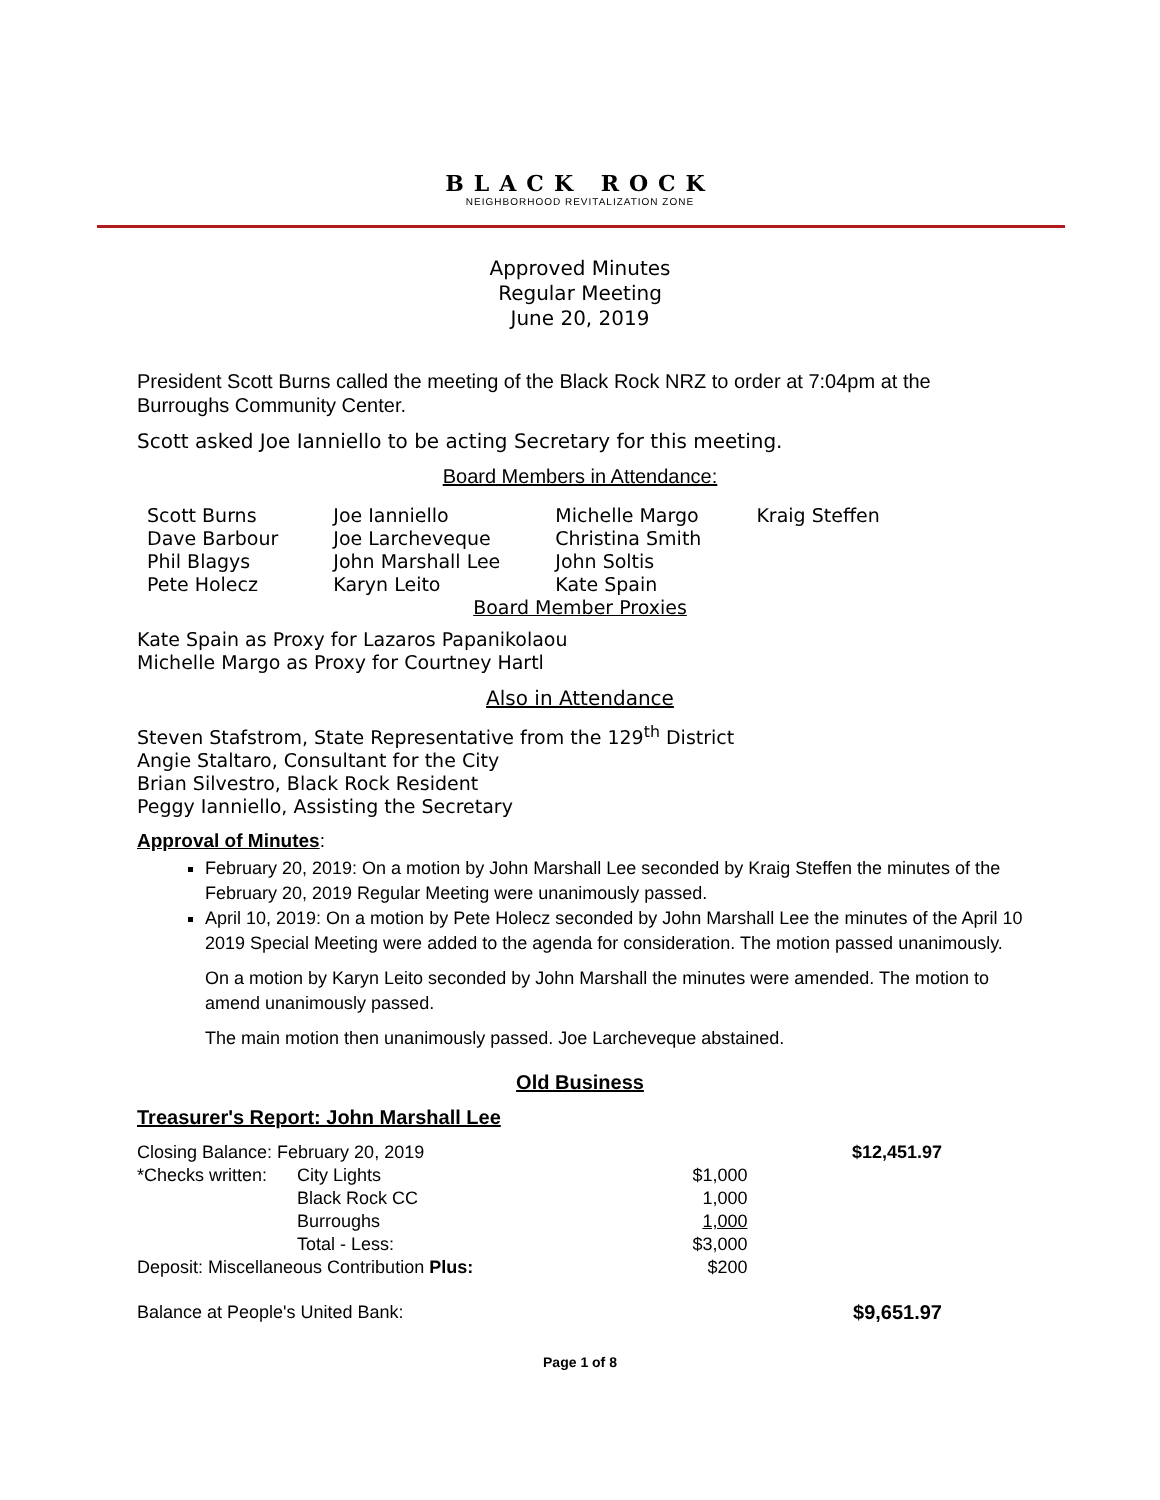BLACK ROCK
NEIGHBORHOOD REVITALIZATION ZONE
Approved Minutes
Regular Meeting
June 20, 2019
President Scott Burns called the meeting of the Black Rock NRZ to order at 7:04pm at the Burroughs Community Center.
Scott asked Joe Ianniello to be acting Secretary for this meeting.
Board Members in Attendance:
| Scott Burns | Joe Ianniello | Michelle Margo | Kraig Steffen |
| Dave Barbour | Joe Larcheveque | Christina Smith | |
| Phil Blagys | John Marshall Lee | John Soltis | |
| Pete Holecz | Karyn Leito | Kate Spain | |
Board Member Proxies
Kate Spain as Proxy for Lazaros Papanikolaou
Michelle Margo as Proxy for Courtney Hartl
Also in Attendance
Steven Stafstrom, State Representative from the 129<sup>th</sup> District
Angie Staltaro, Consultant for the City
Brian Silvestro, Black Rock Resident
Peggy Ianniello, Assisting the Secretary
Approval of Minutes:
February 20, 2019: On a motion by John Marshall Lee seconded by Kraig Steffen the minutes of the February 20, 2019 Regular Meeting were unanimously passed.
April 10, 2019: On a motion by Pete Holecz seconded by John Marshall Lee the minutes of the April 10 2019 Special Meeting were added to the agenda for consideration. The motion passed unanimously.
On a motion by Karyn Leito seconded by John Marshall the minutes were amended. The motion to amend unanimously passed.
The main motion then unanimously passed. Joe Larcheveque abstained.
Old Business
Treasurer's Report: John Marshall Lee
| Closing Balance: February 20, 2019 | | | $12,451.97 |
| *Checks written: | City Lights | $1,000 | |
| | Black Rock CC | 1,000 | |
| | Burroughs | 1,000 | |
| | Total - Less: | $3,000 | |
| Deposit: Miscellaneous Contribution Plus: | | $200 | |
| Balance at People's United Bank: | | | $9,651.97 |
Page 1 of 8